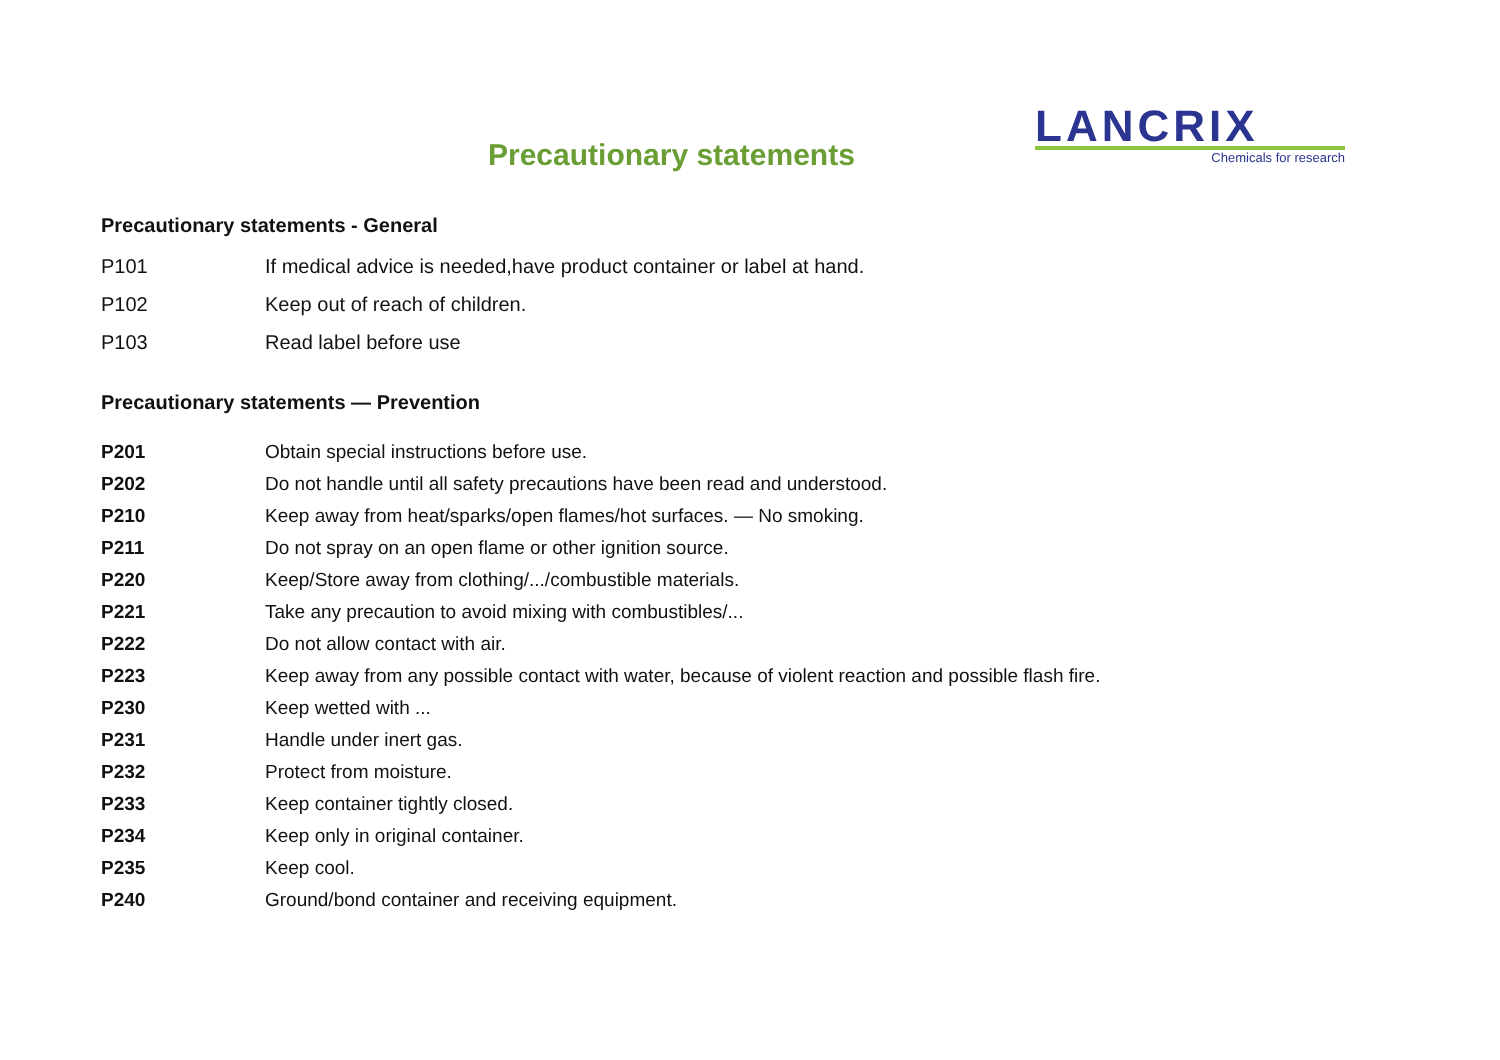Precautionary statements
LANCRIX
Chemicals for research
Precautionary statements - General
| P101 | If medical advice is needed,have product container or label at hand. |
| P102 | Keep out of reach of children. |
| P103 | Read label before use |
Precautionary statements — Prevention
| P201 | Obtain special instructions before use. |
| P202 | Do not handle until all safety precautions have been read and understood. |
| P210 | Keep away from heat/sparks/open flames/hot surfaces. — No smoking. |
| P211 | Do not spray on an open flame or other ignition source. |
| P220 | Keep/Store away from clothing/.../combustible materials. |
| P221 | Take any precaution to avoid mixing with combustibles/... |
| P222 | Do not allow contact with air. |
| P223 | Keep away from any possible contact with water, because of violent reaction and possible flash fire. |
| P230 | Keep wetted with ... |
| P231 | Handle under inert gas. |
| P232 | Protect from moisture. |
| P233 | Keep container tightly closed. |
| P234 | Keep only in original container. |
| P235 | Keep cool. |
| P240 | Ground/bond container and receiving equipment. |